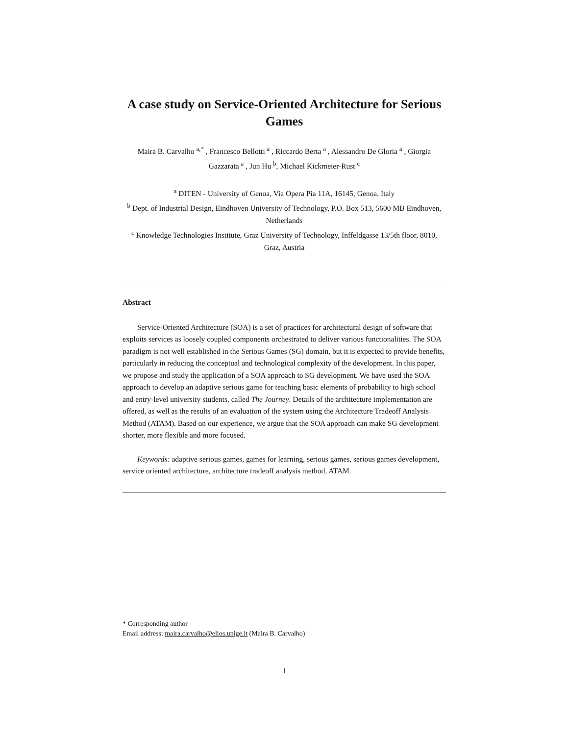A case study on Service-Oriented Architecture for Serious Games
Maira B. Carvalho <sup>a,*</sup> , Francesco Bellotti <sup>a</sup> , Riccardo Berta <sup>a</sup> , Alessandro De Gloria <sup>a</sup> , Giorgia Gazzarata <sup>a</sup> , Jun Hu <sup>b</sup>, Michael Kickmeier-Rust <sup>c</sup>
<sup>a</sup> DITEN - University of Genoa, Via Opera Pia 11A, 16145, Genoa, Italy
<sup>b</sup> Dept. of Industrial Design, Eindhoven University of Technology, P.O. Box 513, 5600 MB Eindhoven, Netherlands
<sup>c</sup> Knowledge Technologies Institute, Graz University of Technology, Inffeldgasse 13/5th floor, 8010, Graz, Austria
Abstract
Service-Oriented Architecture (SOA) is a set of practices for architectural design of software that exploits services as loosely coupled components orchestrated to deliver various functionalities. The SOA paradigm is not well established in the Serious Games (SG) domain, but it is expected to provide benefits, particularly in reducing the conceptual and technological complexity of the development. In this paper, we propose and study the application of a SOA approach to SG development. We have used the SOA approach to develop an adaptive serious game for teaching basic elements of probability to high school and entry-level university students, called The Journey. Details of the architecture implementation are offered, as well as the results of an evaluation of the system using the Architecture Tradeoff Analysis Method (ATAM). Based on our experience, we argue that the SOA approach can make SG development shorter, more flexible and more focused.
Keywords: adaptive serious games, games for learning, serious games, serious games development, service oriented architecture, architecture tradeoff analysis method, ATAM.
* Corresponding author
Email address: maira.carvalho@elios.unige.it (Maira B. Carvalho)
1